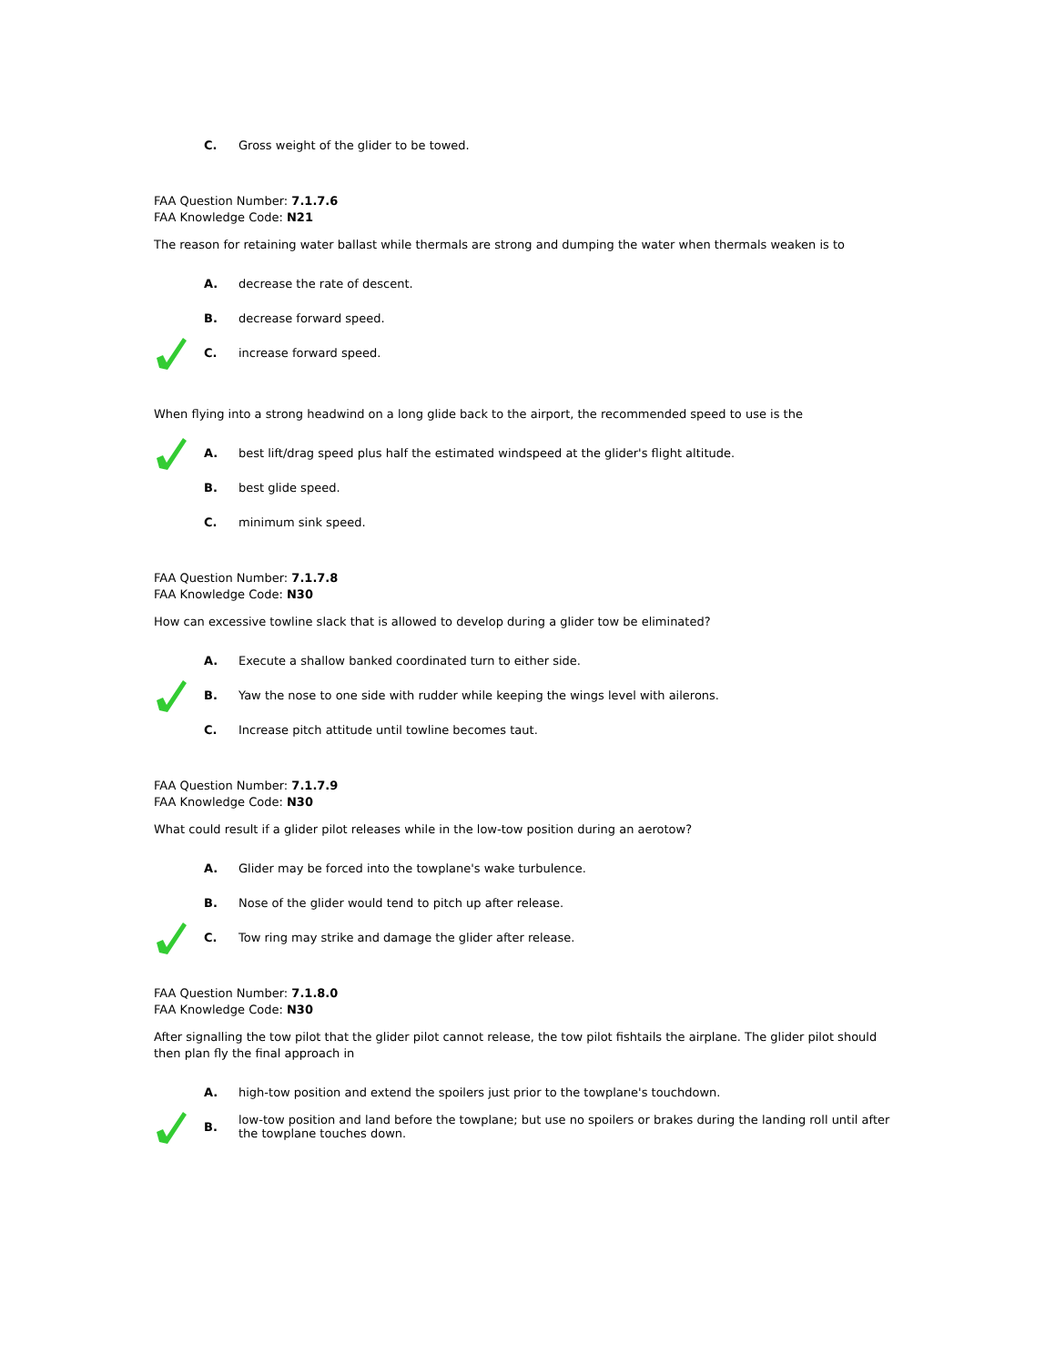C.
Gross weight of the glider to be towed.
FAA Question Number: 7.1.7.6
FAA Knowledge Code: N21
The reason for retaining water ballast while thermals are strong and dumping the water when thermals weaken is to
A. decrease the rate of descent.
B. decrease forward speed.
C. increase forward speed.
When flying into a strong headwind on a long glide back to the airport, the recommended speed to use is the
A.
best lift/drag speed plus half the estimated windspeed at the glider's flight altitude.
B. best glide speed.
C. minimum sink speed.
FAA Question Number: 7.1.7.8
FAA Knowledge Code: N30
How can excessive towline slack that is allowed to develop during a glider tow be eliminated?
A.
Execute a shallow banked coordinated turn to either side.
B.
Yaw the nose to one side with rudder while keeping the wings level with ailerons.
C.
Increase pitch attitude until towline becomes taut.
FAA Question Number: 7.1.7.9
FAA Knowledge Code: N30
What could result if a glider pilot releases while in the low-tow position during an aerotow?
A.
Glider may be forced into the towplane's wake turbulence.
B.
Nose of the glider would tend to pitch up after release.
C.
Tow ring may strike and damage the glider after release.
FAA Question Number: 7.1.8.0
FAA Knowledge Code: N30
After signalling the tow pilot that the glider pilot cannot release, the tow pilot fishtails the airplane. The glider pilot should then plan fly the final approach in
A.
high-tow position and extend the spoilers just prior to the towplane's touchdown.
B.
low-tow position and land before the towplane; but use no spoilers or brakes during the landing roll until after the towplane touches down.